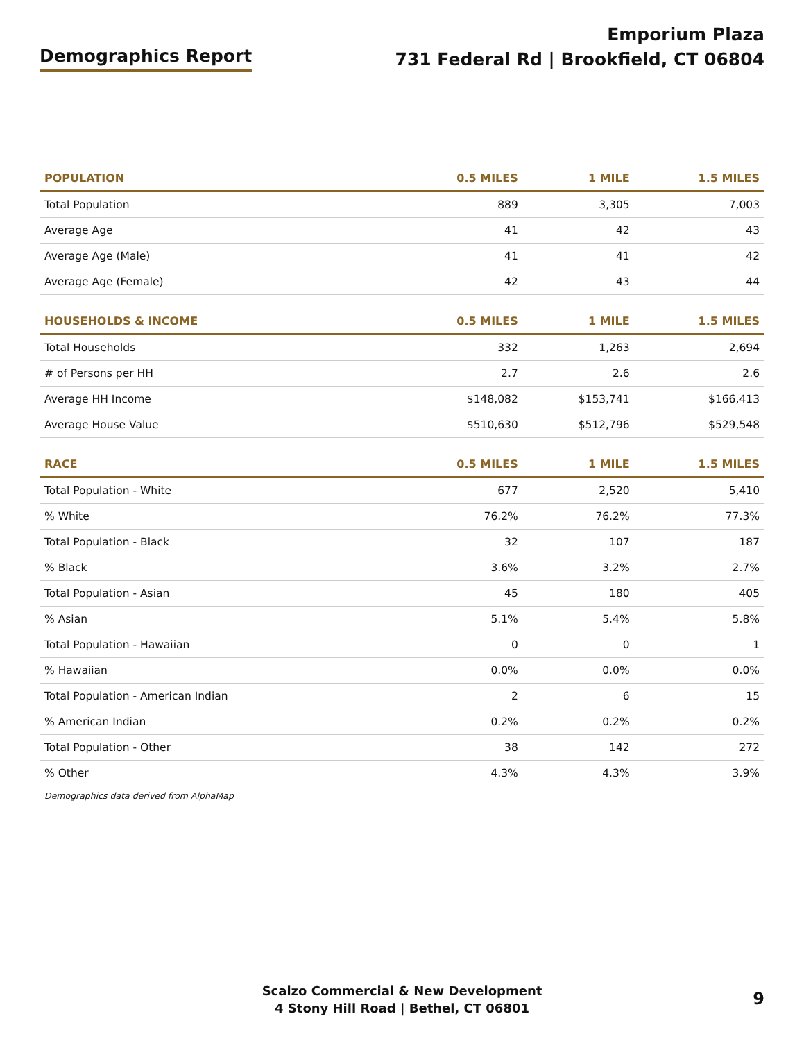Demographics Report
Emporium Plaza
731 Federal Rd | Brookfield, CT 06804
| POPULATION | 0.5 MILES | 1 MILE | 1.5 MILES |
| --- | --- | --- | --- |
| Total Population | 889 | 3,305 | 7,003 |
| Average Age | 41 | 42 | 43 |
| Average Age (Male) | 41 | 41 | 42 |
| Average Age (Female) | 42 | 43 | 44 |
| HOUSEHOLDS & INCOME | 0.5 MILES | 1 MILE | 1.5 MILES |
| Total Households | 332 | 1,263 | 2,694 |
| # of Persons per HH | 2.7 | 2.6 | 2.6 |
| Average HH Income | $148,082 | $153,741 | $166,413 |
| Average House Value | $510,630 | $512,796 | $529,548 |
| RACE | 0.5 MILES | 1 MILE | 1.5 MILES |
| Total Population - White | 677 | 2,520 | 5,410 |
| % White | 76.2% | 76.2% | 77.3% |
| Total Population - Black | 32 | 107 | 187 |
| % Black | 3.6% | 3.2% | 2.7% |
| Total Population - Asian | 45 | 180 | 405 |
| % Asian | 5.1% | 5.4% | 5.8% |
| Total Population - Hawaiian | 0 | 0 | 1 |
| % Hawaiian | 0.0% | 0.0% | 0.0% |
| Total Population - American Indian | 2 | 6 | 15 |
| % American Indian | 0.2% | 0.2% | 0.2% |
| Total Population - Other | 38 | 142 | 272 |
| % Other | 4.3% | 4.3% | 3.9% |
Demographics data derived from AlphaMap
Scalzo Commercial & New Development
4 Stony Hill Road | Bethel, CT 06801
9